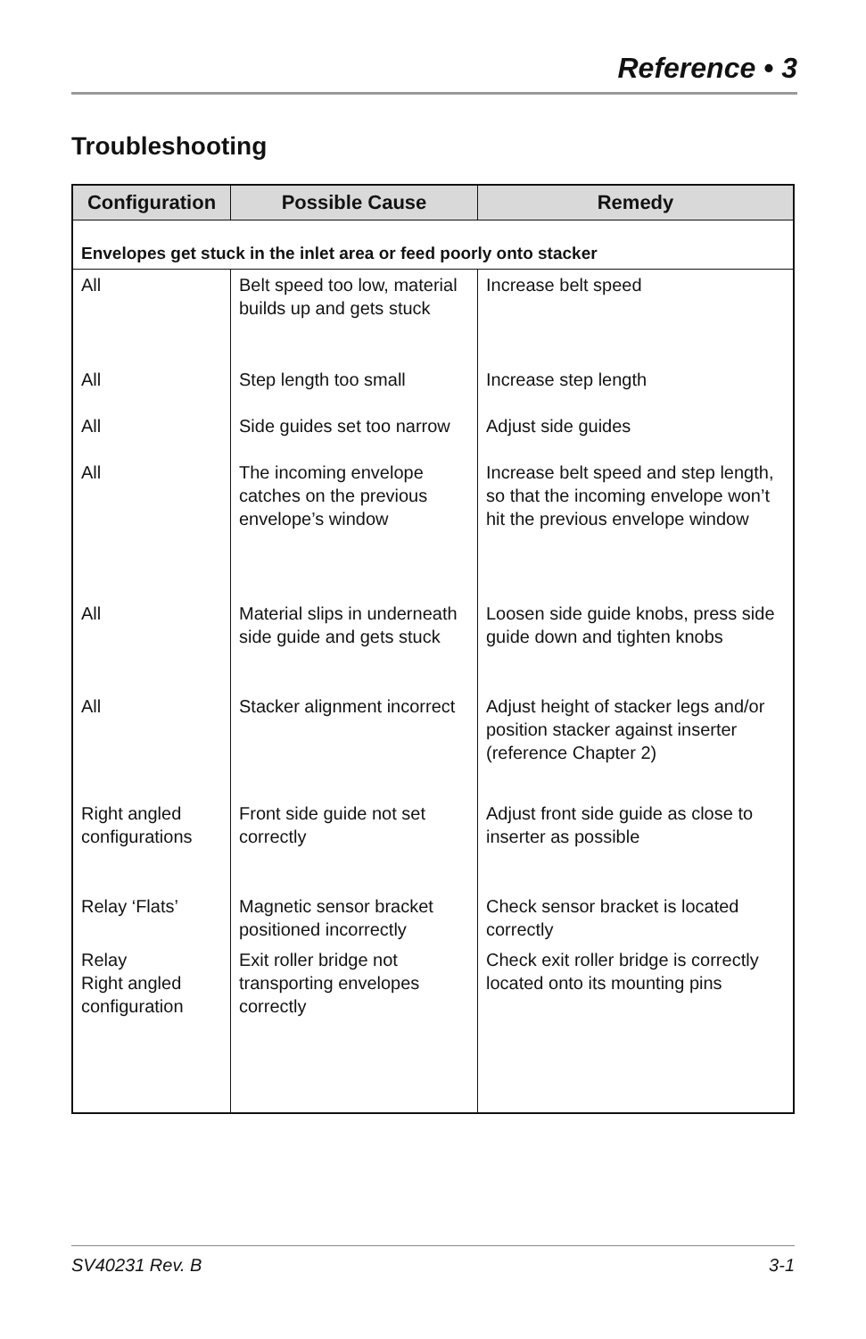Reference • 3
Troubleshooting
| Configuration | Possible Cause | Remedy |
| --- | --- | --- |
| Envelopes get stuck in the inlet area or feed poorly onto stacker | | |
| All | Belt speed too low, material builds up and gets stuck | Increase belt speed |
| All | Step length too small | Increase step length |
| All | Side guides set too narrow | Adjust side guides |
| All | The incoming envelope catches on the previous envelope’s window | Increase belt speed and step length, so that the incoming envelope won’t hit the previous envelope window |
| All | Material slips in underneath side guide and gets stuck | Loosen side guide knobs, press side guide down and tighten knobs |
| All | Stacker alignment incorrect | Adjust height of stacker legs and/or position stacker against inserter (reference Chapter 2) |
| Right angled configurations | Front side guide not set correctly | Adjust front side guide as close to inserter as possible |
| Relay ‘Flats’ | Magnetic sensor bracket positioned incorrectly | Check sensor bracket is located correctly |
| Relay Right angled configuration | Exit roller bridge not transporting envelopes correctly | Check exit roller bridge is correctly located onto its mounting pins |
SV40231 Rev. B 3-1